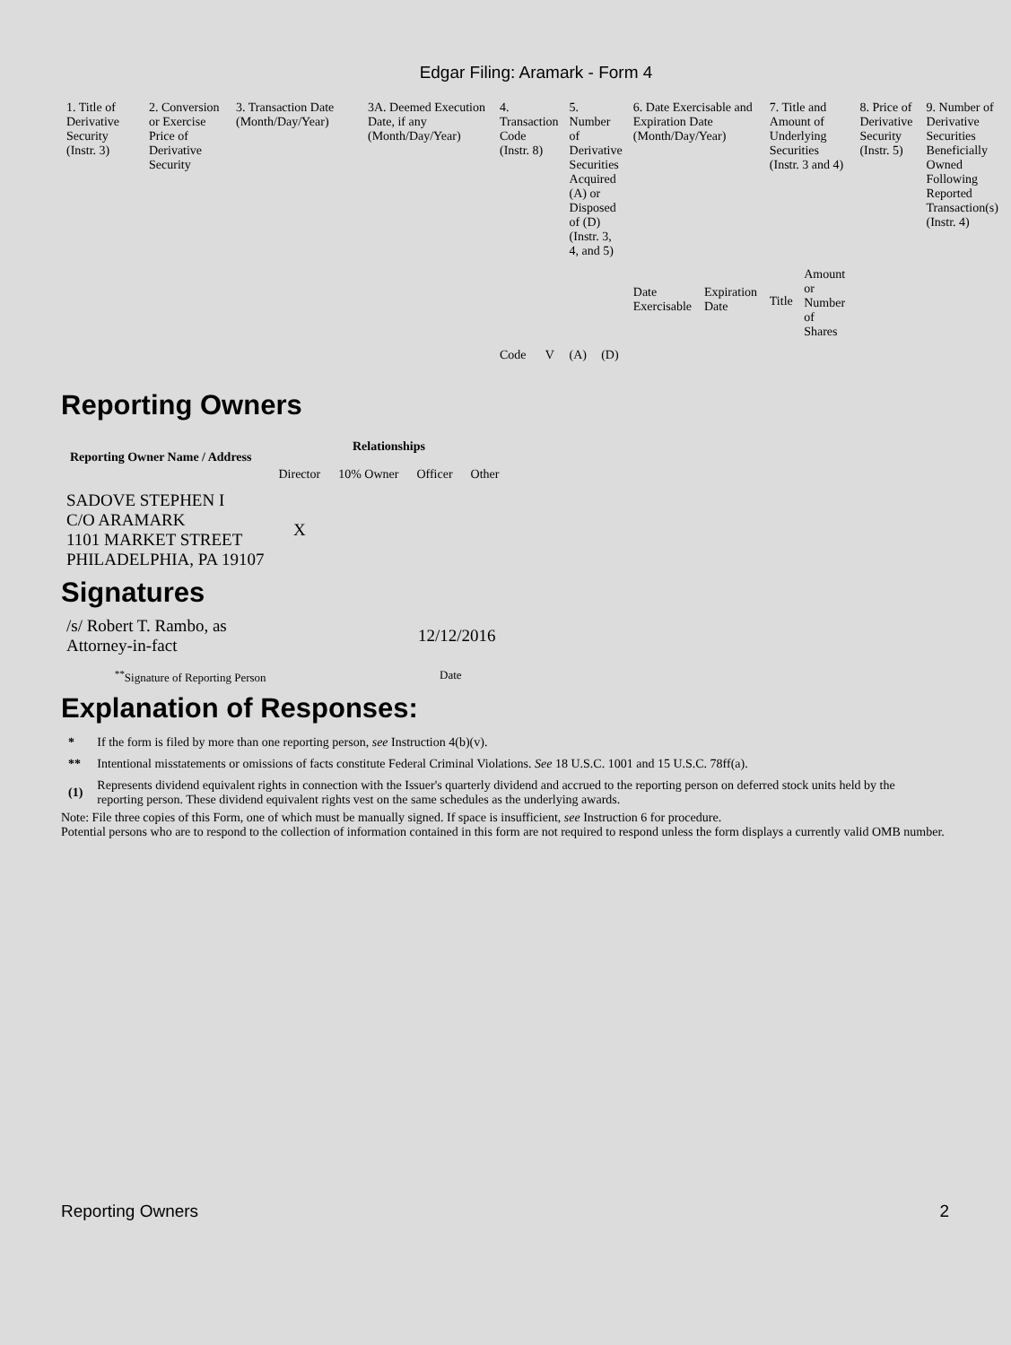Edgar Filing: Aramark - Form 4
| 1. Title of Derivative Security (Instr. 3) | 2. Conversion or Exercise Price of Derivative Security | 3. Transaction Date (Month/Day/Year) | 3A. Deemed Execution Date, if any (Month/Day/Year) | 4. Transaction Code (Instr. 8) | | 5. Number of Derivative Securities Acquired (A) or Disposed of (D) (Instr. 3, 4, and 5) | | 6. Date Exercisable and Expiration Date (Month/Day/Year) | | 7. Title and Amount of Underlying Securities (Instr. 3 and 4) | | 8. Price of Derivative Security (Instr. 5) | 9. Number of Derivative Securities Beneficially Owned Following Reported Transaction(s) (Instr. 4) |
| | | | | Code | V | (A) | (D) | Date Exercisable | Expiration Date | Title | Amount or Number of Shares | | |
Reporting Owners
| Reporting Owner Name / Address | Relationships | | | |
| --- | --- | --- | --- | --- |
| | Director | 10% Owner | Officer | Other |
| SADOVE STEPHEN I C/O ARAMARK 1101 MARKET STREET PHILADELPHIA, PA 19107 | X | | | |
Signatures
| /s/ Robert T. Rambo, as Attorney-in-fact | 12/12/2016 |
| <sup>**</sup> Signature of Reporting Person | Date |
Explanation of Responses:
| * | If the form is filed by more than one reporting person, see Instruction 4(b)(v). |
| ** | Intentional misstatements or omissions of facts constitute Federal Criminal Violations. See 18 U.S.C. 1001 and 15 U.S.C. 78ff(a). |
| (1) | Represents dividend equivalent rights in connection with the Issuer's quarterly dividend and accrued to the reporting person on deferred stock units held by the reporting person. These dividend equivalent rights vest on the same schedules as the underlying awards. |
Note: File three copies of this Form, one of which must be manually signed. If space is insufficient, see Instruction 6 for procedure.
Potential persons who are to respond to the collection of information contained in this form are not required to respond unless the form displays a currently valid OMB number.
Reporting Owners 2